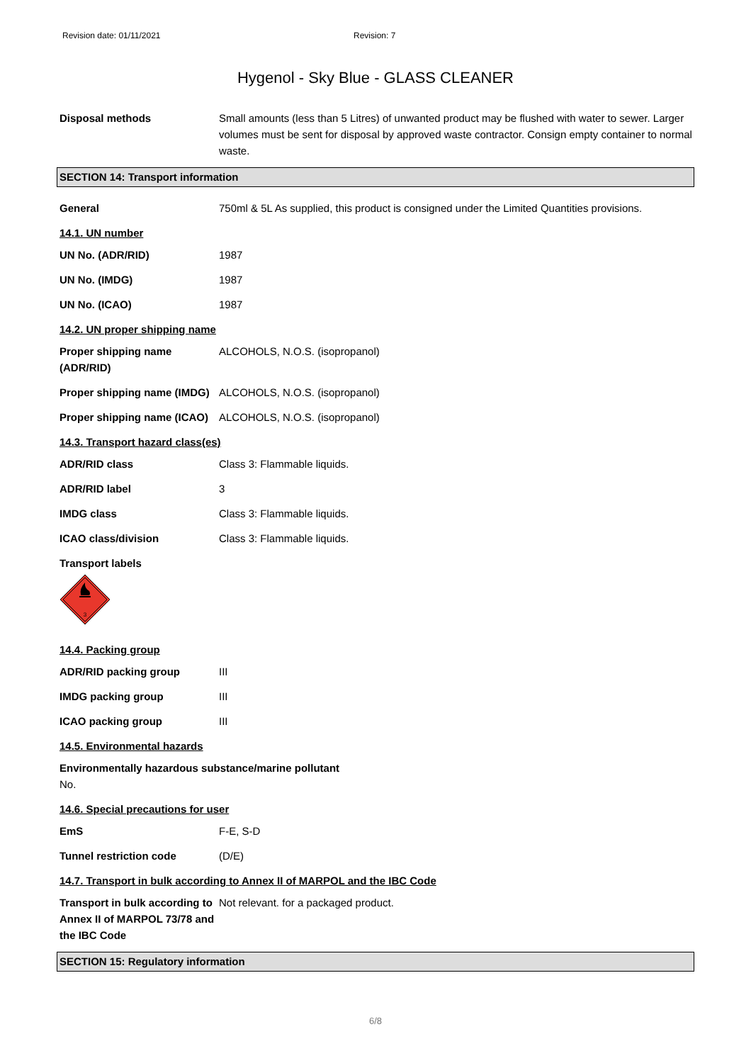Revision date: 01/11/2021 Revision: 7
Hygenol - Sky Blue - GLASS CLEANER
Disposal methods Small amounts (less than 5 Litres) of unwanted product may be flushed with water to sewer. Larger volumes must be sent for disposal by approved waste contractor. Consign empty container to normal waste.
SECTION 14: Transport information
General 750ml & 5L As supplied, this product is consigned under the Limited Quantities provisions.
14.1. UN number
UN No. (ADR/RID) 1987
UN No. (IMDG) 1987
UN No. (ICAO) 1987
14.2. UN proper shipping name
Proper shipping name (ADR/RID)
ALCOHOLS, N.O.S. (isopropanol)
Proper shipping name (IMDG)
ALCOHOLS, N.O.S. (isopropanol)
Proper shipping name (ICAO)
ALCOHOLS, N.O.S. (isopropanol)
14.3. Transport hazard class(es)
ADR/RID class Class 3: Flammable liquids.
ADR/RID label 3
IMDG class Class 3: Flammable liquids.
ICAO class/division Class 3: Flammable liquids.
Transport labels
3
14.4. Packing group
ADR/RID packing group III
IMDG packing group III
ICAO packing group III
14.5. Environmental hazards
Environmentally hazardous substance/marine pollutant
No.
14.6. Special precautions for user
EmS F-E, S-D
Tunnel restriction code (D/E)
14.7. Transport in bulk according to Annex II of MARPOL and the IBC Code
Transport in bulk according to Annex II of MARPOL 73/78 and the IBC Code
Not relevant. for a packaged product.
SECTION 15: Regulatory information
6/8